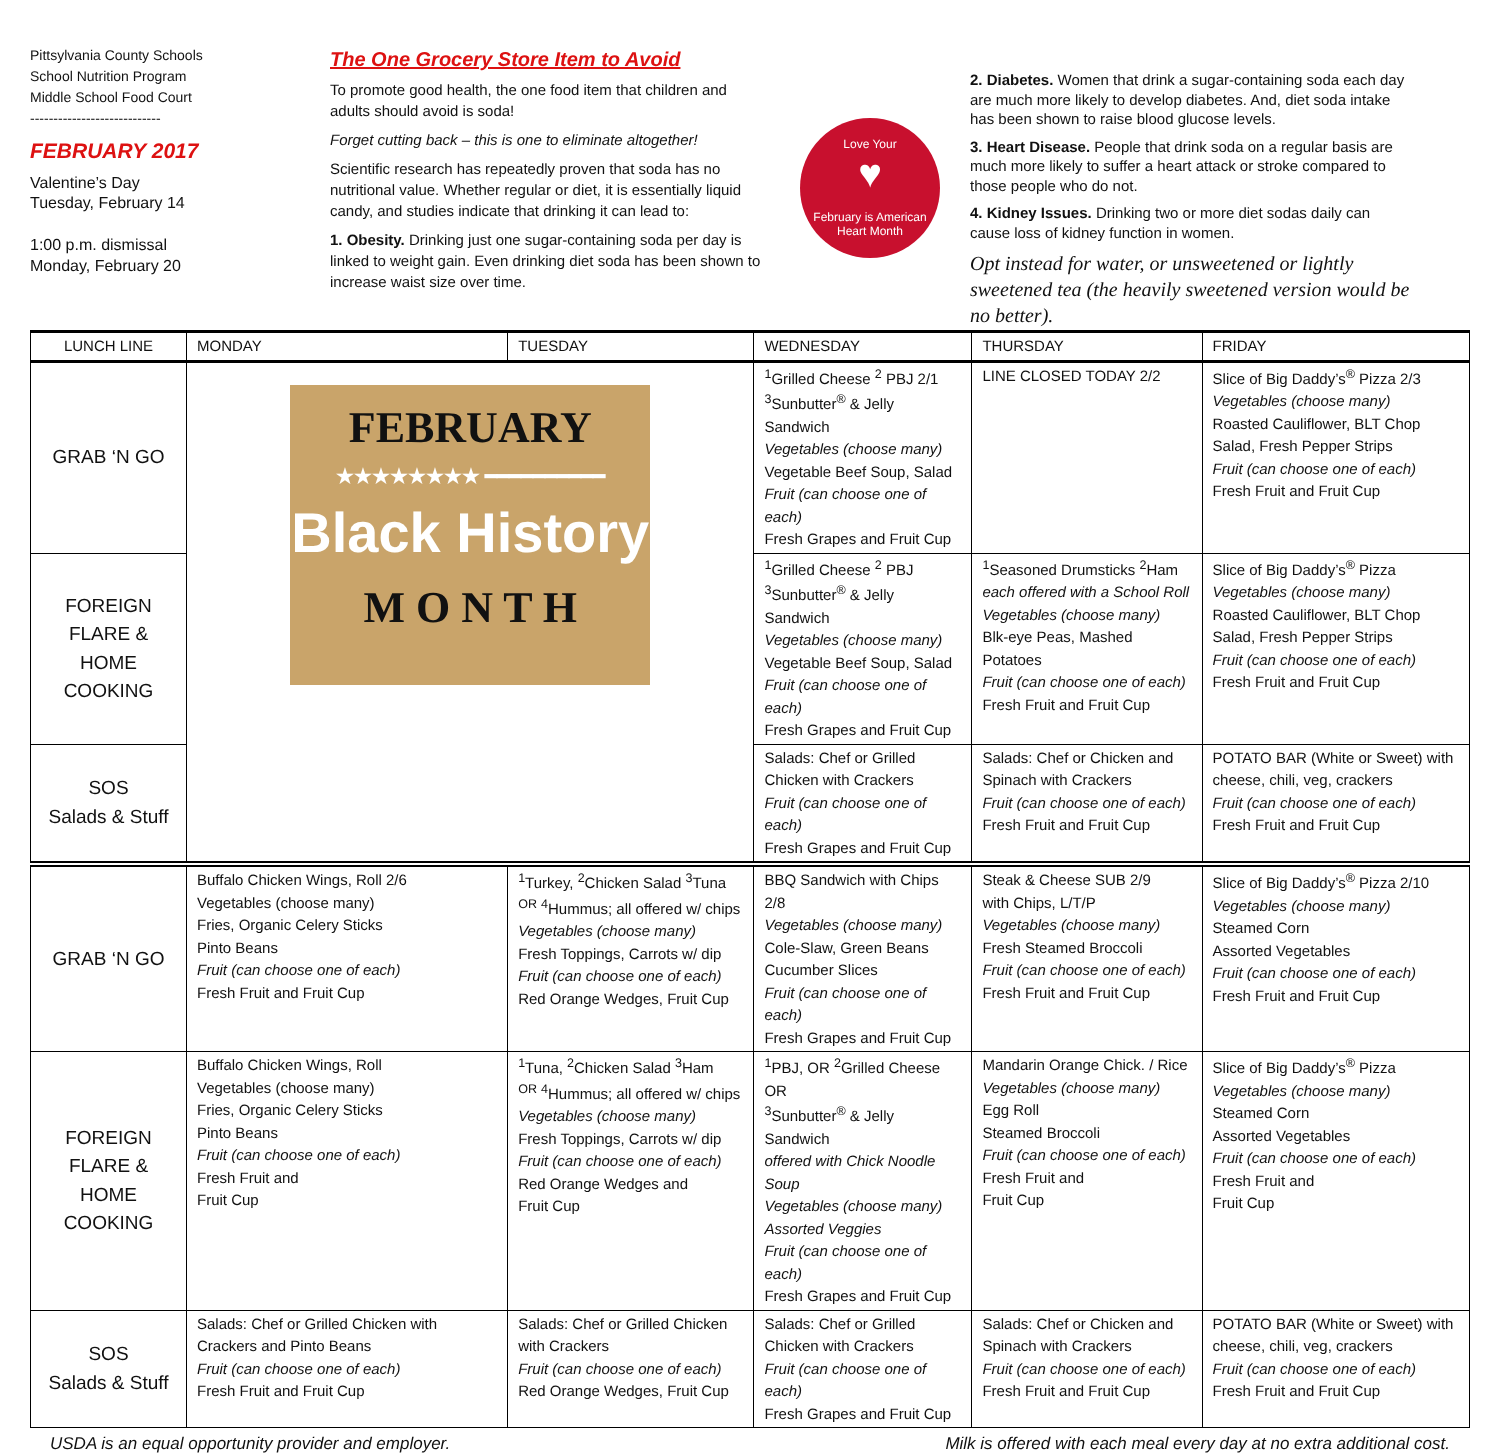Pittsylvania County Schools
School Nutrition Program
Middle School Food Court
----------------------------
FEBRUARY 2017
Valentine’s Day
Tuesday, February 14
1:00 p.m. dismissal
Monday, February 20
The One Grocery Store Item to Avoid
To promote good health, the one food item that children and adults should avoid is soda!
Forget cutting back – this is one to eliminate altogether!
Scientific research has repeatedly proven that soda has no nutritional value. Whether regular or diet, it is essentially liquid candy, and studies indicate that drinking it can lead to:
1. Obesity. Drinking just one sugar-containing soda per day is linked to weight gain. Even drinking diet soda has been shown to increase waist size over time.
Love Your
♥
February is American Heart Month
2. Diabetes. Women that drink a sugar-containing soda each day are much more likely to develop diabetes. And, diet soda intake has been shown to raise blood glucose levels.
3. Heart Disease. People that drink soda on a regular basis are much more likely to suffer a heart attack or stroke compared to those people who do not.
4. Kidney Issues. Drinking two or more diet sodas daily can cause loss of kidney function in women.
Opt instead for water, or unsweetened or lightly sweetened tea (the heavily sweetened version would be no better).
| LUNCH LINE | MONDAY | TUESDAY | WEDNESDAY | THURSDAY | FRIDAY |
| --- | --- | --- | --- | --- | --- |
| GRAB ‘N GO | FEBRUARY ★★★★★★★★ ━━━━━━━━━━ Black History M O N T H | | <sup>1</sup> Grilled Cheese <sup>2</sup> PBJ 2/1 <sup>3</sup> Sunbutter<sup>®</sup> & Jelly Sandwich Vegetables (choose many) Vegetable Beef Soup, Salad Fruit (can choose one of each) Fresh Grapes and Fruit Cup | LINE CLOSED TODAY 2/2 | Slice of Big Daddy’s<sup>®</sup> Pizza 2/3 Vegetables (choose many) Roasted Cauliflower, BLT Chop Salad, Fresh Pepper Strips Fruit (can choose one of each) Fresh Fruit and Fruit Cup |
| FOREIGN FLARE & HOME COOKING | | | <sup>1</sup> Grilled Cheese <sup>2</sup> PBJ <sup>3</sup> Sunbutter<sup>®</sup> & Jelly Sandwich Vegetables (choose many) Vegetable Beef Soup, Salad Fruit (can choose one of each) Fresh Grapes and Fruit Cup | <sup>1</sup> Seasoned Drumsticks <sup>2</sup>Ham each offered with a School Roll Vegetables (choose many) Blk-eye Peas, Mashed Potatoes Fruit (can choose one of each) Fresh Fruit and Fruit Cup | Slice of Big Daddy’s<sup>®</sup> Pizza Vegetables (choose many) Roasted Cauliflower, BLT Chop Salad, Fresh Pepper Strips Fruit (can choose one of each) Fresh Fruit and Fruit Cup |
| SOS Salads & Stuff | | | Salads: Chef or Grilled Chicken with Crackers Fruit (can choose one of each) Fresh Grapes and Fruit Cup | Salads: Chef or Chicken and Spinach with Crackers Fruit (can choose one of each) Fresh Fruit and Fruit Cup | POTATO BAR (White or Sweet) with cheese, chili, veg, crackers Fruit (can choose one of each) Fresh Fruit and Fruit Cup |
| GRAB ‘N GO | Buffalo Chicken Wings, Roll 2/6 Vegetables (choose many) Fries, Organic Celery Sticks Pinto Beans Fruit (can choose one of each) Fresh Fruit and Fruit Cup | <sup>1</sup> Turkey, <sup>2</sup>Chicken Salad <sup>3</sup>Tuna <sup>OR</sup> <sup>4</sup>Hummus; all offered w/ chips Vegetables (choose many) Fresh Toppings, Carrots w/ dip Fruit (can choose one of each) Red Orange Wedges, Fruit Cup | BBQ Sandwich with Chips 2/8 Vegetables (choose many) Cole-Slaw, Green Beans Cucumber Slices Fruit (can choose one of each) Fresh Grapes and Fruit Cup | Steak & Cheese SUB 2/9 with Chips, L/T/P Vegetables (choose many) Fresh Steamed Broccoli Fruit (can choose one of each) Fresh Fruit and Fruit Cup | Slice of Big Daddy’s<sup>®</sup> Pizza 2/10 Vegetables (choose many) Steamed Corn Assorted Vegetables Fruit (can choose one of each) Fresh Fruit and Fruit Cup |
| FOREIGN FLARE & HOME COOKING | Buffalo Chicken Wings, Roll Vegetables (choose many) Fries, Organic Celery Sticks Pinto Beans Fruit (can choose one of each) Fresh Fruit and Fruit Cup | <sup>1</sup> Tuna, <sup>2</sup>Chicken Salad <sup>3</sup>Ham <sup>OR</sup> <sup>4</sup>Hummus; all offered w/ chips Vegetables (choose many) Fresh Toppings, Carrots w/ dip Fruit (can choose one of each) Red Orange Wedges and Fruit Cup | <sup>1</sup> PBJ, OR <sup>2</sup>Grilled Cheese OR <sup>3</sup> Sunbutter<sup>®</sup> & Jelly Sandwich offered with Chick Noodle Soup Vegetables (choose many) Assorted Veggies Fruit (can choose one of each) Fresh Grapes and Fruit Cup | Mandarin Orange Chick. / Rice Vegetables (choose many) Egg Roll Steamed Broccoli Fruit (can choose one of each) Fresh Fruit and Fruit Cup | Slice of Big Daddy’s<sup>®</sup> Pizza Vegetables (choose many) Steamed Corn Assorted Vegetables Fruit (can choose one of each) Fresh Fruit and Fruit Cup |
| SOS Salads & Stuff | Salads: Chef or Grilled Chicken with Crackers and Pinto Beans Fruit (can choose one of each) Fresh Fruit and Fruit Cup | Salads: Chef or Grilled Chicken with Crackers Fruit (can choose one of each) Red Orange Wedges, Fruit Cup | Salads: Chef or Grilled Chicken with Crackers Fruit (can choose one of each) Fresh Grapes and Fruit Cup | Salads: Chef or Chicken and Spinach with Crackers Fruit (can choose one of each) Fresh Fruit and Fruit Cup | POTATO BAR (White or Sweet) with cheese, chili, veg, crackers Fruit (can choose one of each) Fresh Fruit and Fruit Cup |
USDA is an equal opportunity provider and employer. Milk is offered with each meal every day at no extra additional cost.